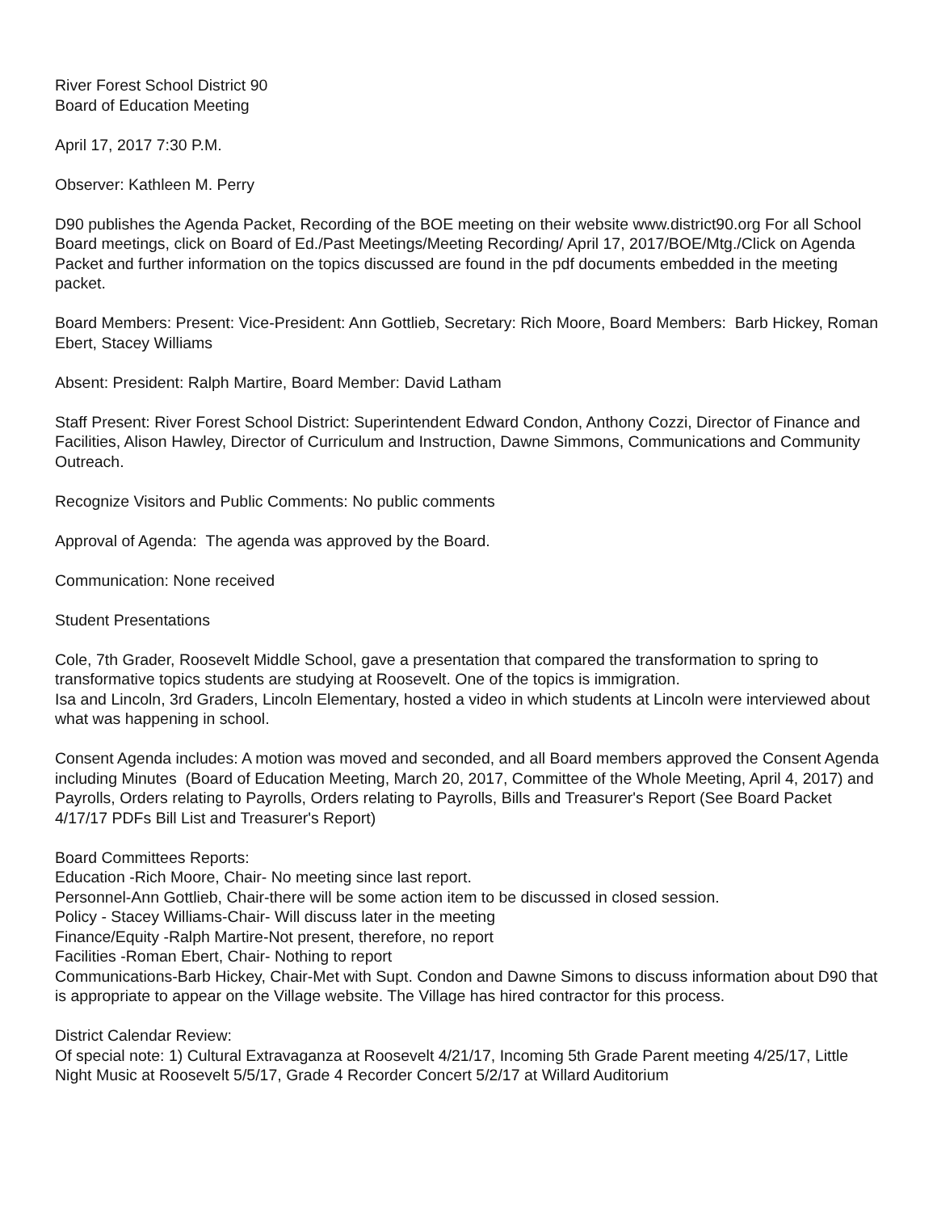River Forest School District 90
Board of Education Meeting
April 17, 2017 7:30 P.M.
Observer: Kathleen M. Perry
D90 publishes the Agenda Packet, Recording of the BOE meeting on their website www.district90.org For all School Board meetings, click on Board of Ed./Past Meetings/Meeting Recording/ April 17, 2017/BOE/Mtg./Click on Agenda Packet and further information on the topics discussed are found in the pdf documents embedded in the meeting packet.
Board Members: Present: Vice-President: Ann Gottlieb, Secretary: Rich Moore, Board Members: Barb Hickey, Roman Ebert, Stacey Williams
Absent: President: Ralph Martire, Board Member: David Latham
Staff Present: River Forest School District: Superintendent Edward Condon, Anthony Cozzi, Director of Finance and Facilities, Alison Hawley, Director of Curriculum and Instruction, Dawne Simmons, Communications and Community Outreach.
Recognize Visitors and Public Comments: No public comments
Approval of Agenda: The agenda was approved by the Board.
Communication: None received
Student Presentations
Cole, 7th Grader, Roosevelt Middle School, gave a presentation that compared the transformation to spring to transformative topics students are studying at Roosevelt. One of the topics is immigration.
Isa and Lincoln, 3rd Graders, Lincoln Elementary, hosted a video in which students at Lincoln were interviewed about what was happening in school.
Consent Agenda includes: A motion was moved and seconded, and all Board members approved the Consent Agenda including Minutes (Board of Education Meeting, March 20, 2017, Committee of the Whole Meeting, April 4, 2017) and Payrolls, Orders relating to Payrolls, Orders relating to Payrolls, Bills and Treasurer's Report (See Board Packet 4/17/17 PDFs Bill List and Treasurer's Report)
Board Committees Reports:
Education -Rich Moore, Chair- No meeting since last report.
Personnel-Ann Gottlieb, Chair-there will be some action item to be discussed in closed session.
Policy - Stacey Williams-Chair- Will discuss later in the meeting
Finance/Equity -Ralph Martire-Not present, therefore, no report
Facilities -Roman Ebert, Chair- Nothing to report
Communications-Barb Hickey, Chair-Met with Supt. Condon and Dawne Simons to discuss information about D90 that is appropriate to appear on the Village website. The Village has hired contractor for this process.
District Calendar Review:
Of special note: 1) Cultural Extravaganza at Roosevelt 4/21/17, Incoming 5th Grade Parent meeting 4/25/17, Little Night Music at Roosevelt 5/5/17, Grade 4 Recorder Concert 5/2/17 at Willard Auditorium